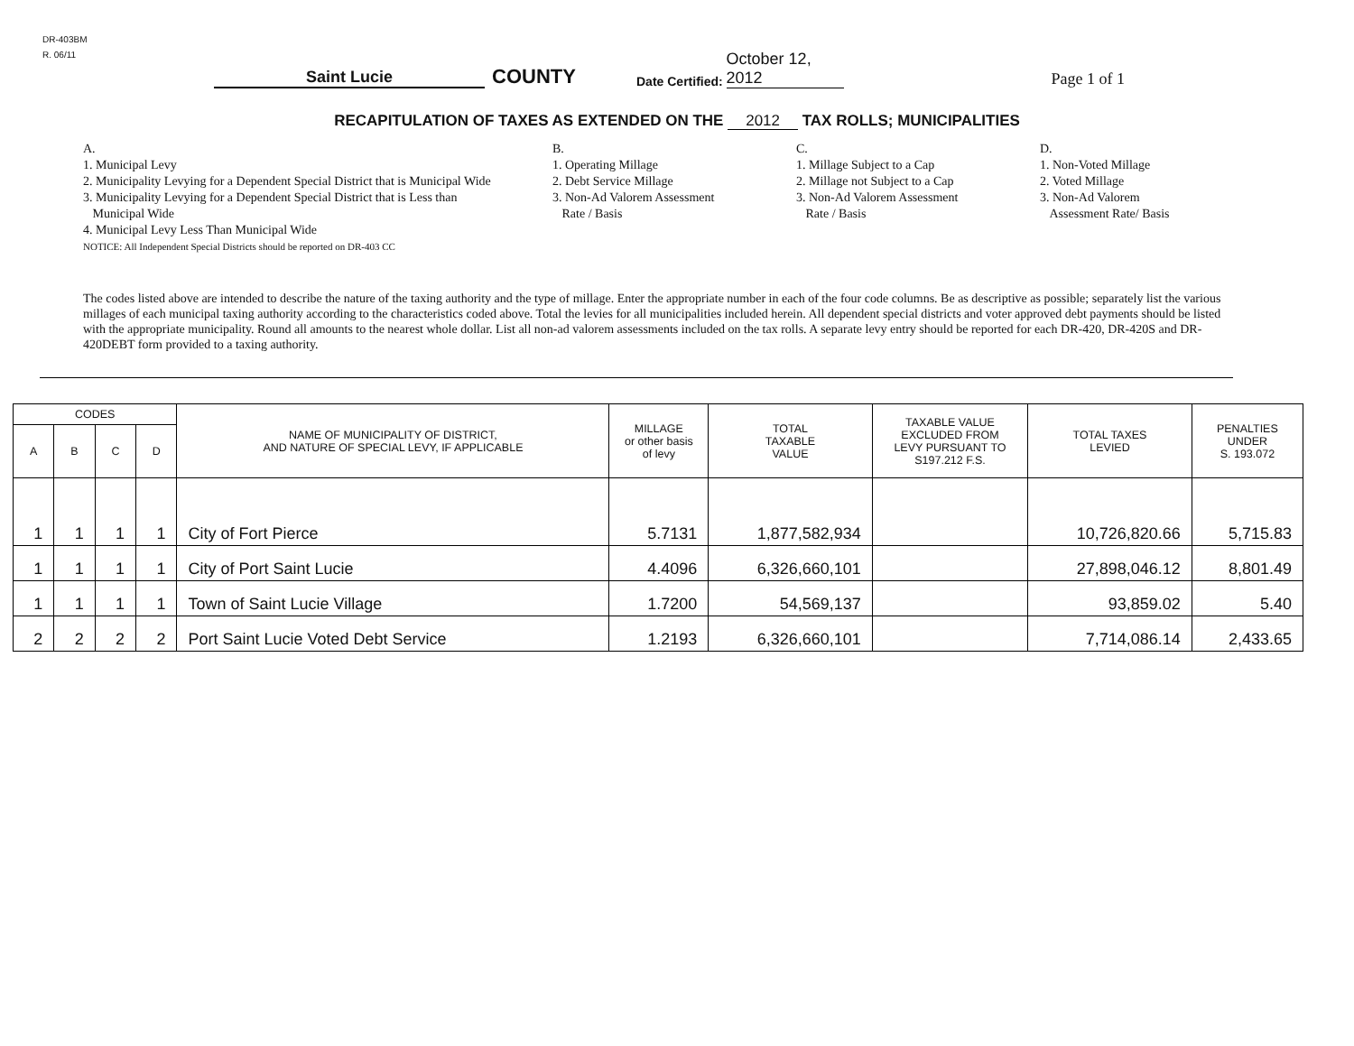DR-403BM
R. 06/11
Saint Lucie
COUNTY
Date Certified:
October 12, 2012
Page 1 of 1
RECAPITULATION OF TAXES AS EXTENDED ON THE 2012 TAX ROLLS; MUNICIPALITIES
A.
1. Municipal Levy
2. Municipality Levying for a Dependent Special District that is Municipal Wide
3. Municipality Levying for a Dependent Special District that is Less than
Municipal Wide
4. Municipal Levy Less Than Municipal Wide
NOTICE: All Independent Special Districts should be reported on DR-403 CC
B.
1. Operating Millage
2. Debt Service Millage
3. Non-Ad Valorem Assessment
Rate / Basis
C.
1. Millage Subject to a Cap
2. Millage not Subject to a Cap
3. Non-Ad Valorem Assessment
Rate / Basis
D.
1. Non-Voted Millage
2. Voted Millage
3. Non-Ad Valorem
Assessment Rate/ Basis
The codes listed above are intended to describe the nature of the taxing authority and the type of millage. Enter the appropriate number in each of the four code columns. Be as descriptive as possible; separately list the various millages of each municipal taxing authority according to the characteristics coded above. Total the levies for all municipalities included herein. All dependent special districts and voter approved debt payments should be listed with the appropriate municipality. Round all amounts to the nearest whole dollar. List all non-ad valorem assessments included on the tax rolls. A separate levy entry should be reported for each DR-420, DR-420S and DR-420DEBT form provided to a taxing authority.
| CODES | | | | NAME OF MUNICIPALITY OF DISTRICT, AND NATURE OF SPECIAL LEVY, IF APPLICABLE | MILLAGE or other basis of levy | TOTAL TAXABLE VALUE | TAXABLE VALUE EXCLUDED FROM LEVY PURSUANT TO S197.212 F.S. | TOTAL TAXES LEVIED | PENALTIES UNDER S. 193.072 |
| --- | --- | --- | --- | --- | --- | --- | --- | --- | --- |
| A | B | C | D | | | | | | |
| 1 | 1 | 1 | 1 | City of Fort Pierce | 5.7131 | 1,877,582,934 | | 10,726,820.66 | 5,715.83 |
| 1 | 1 | 1 | 1 | City of Port Saint Lucie | 4.4096 | 6,326,660,101 | | 27,898,046.12 | 8,801.49 |
| 1 | 1 | 1 | 1 | Town of Saint Lucie Village | 1.7200 | 54,569,137 | | 93,859.02 | 5.40 |
| 2 | 2 | 2 | 2 | Port Saint Lucie Voted Debt Service | 1.2193 | 6,326,660,101 | | 7,714,086.14 | 2,433.65 |